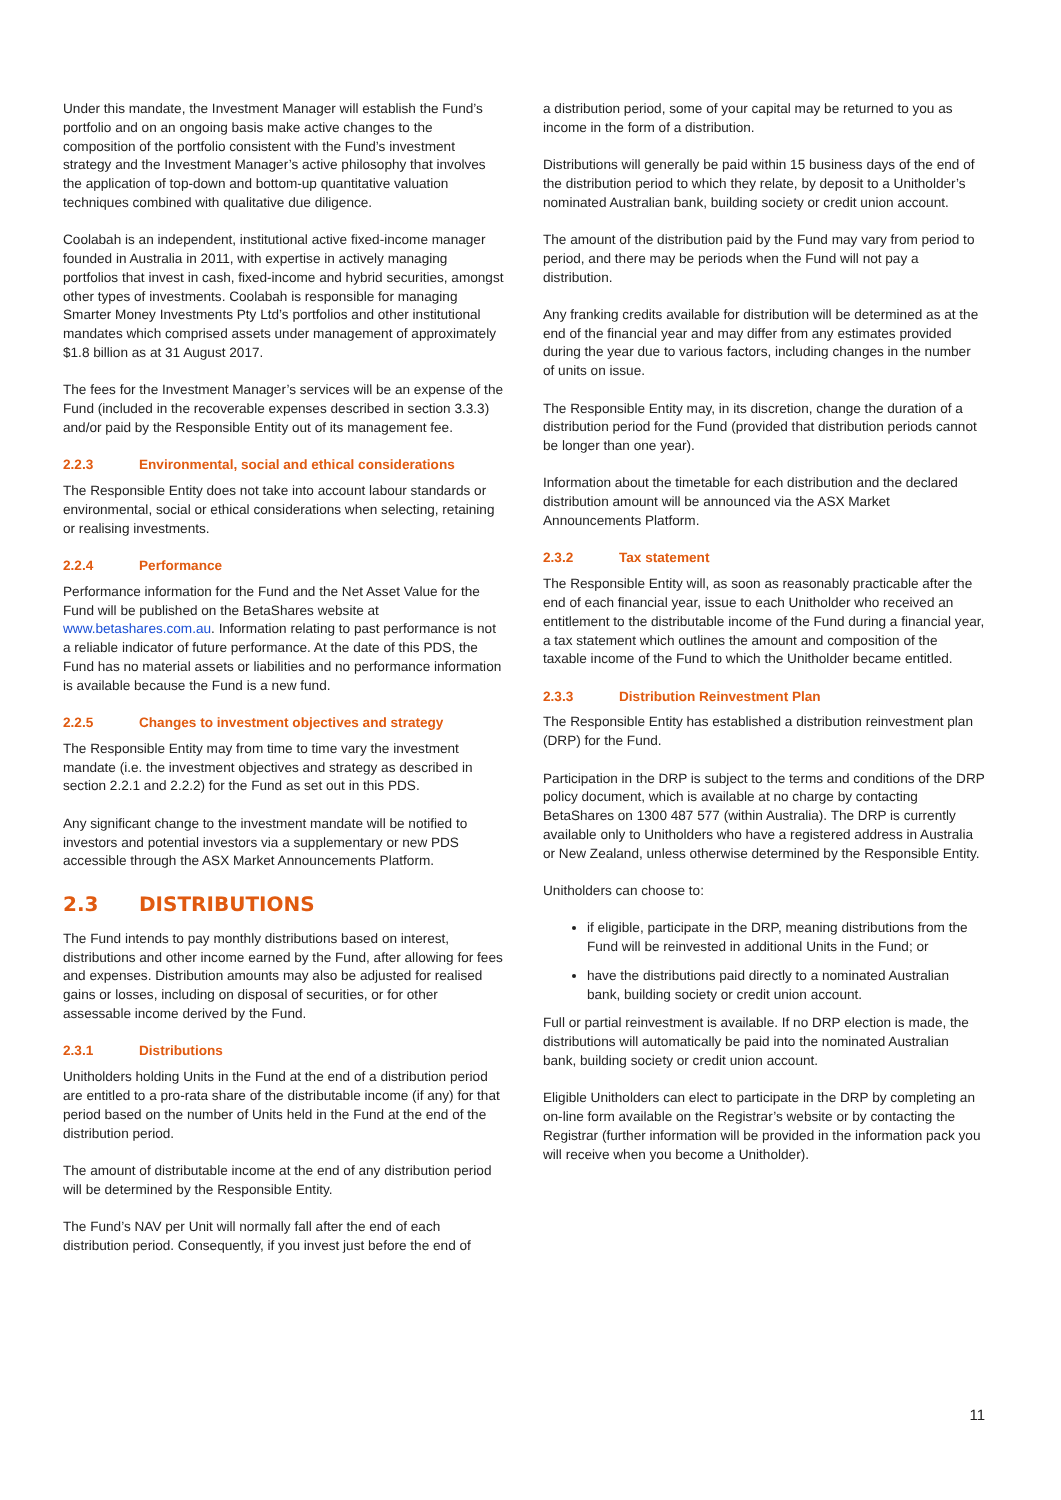Under this mandate, the Investment Manager will establish the Fund’s portfolio and on an ongoing basis make active changes to the composition of the portfolio consistent with the Fund’s investment strategy and the Investment Manager’s active philosophy that involves the application of top-down and bottom-up quantitative valuation techniques combined with qualitative due diligence.
Coolabah is an independent, institutional active fixed-income manager founded in Australia in 2011, with expertise in actively managing portfolios that invest in cash, fixed-income and hybrid securities, amongst other types of investments. Coolabah is responsible for managing Smarter Money Investments Pty Ltd’s portfolios and other institutional mandates which comprised assets under management of approximately $1.8 billion as at 31 August 2017.
The fees for the Investment Manager’s services will be an expense of the Fund (included in the recoverable expenses described in section 3.3.3) and/or paid by the Responsible Entity out of its management fee.
2.2.3 Environmental, social and ethical considerations
The Responsible Entity does not take into account labour standards or environmental, social or ethical considerations when selecting, retaining or realising investments.
2.2.4 Performance
Performance information for the Fund and the Net Asset Value for the Fund will be published on the BetaShares website at www.betashares.com.au. Information relating to past performance is not a reliable indicator of future performance. At the date of this PDS, the Fund has no material assets or liabilities and no performance information is available because the Fund is a new fund.
2.2.5 Changes to investment objectives and strategy
The Responsible Entity may from time to time vary the investment mandate (i.e. the investment objectives and strategy as described in section 2.2.1 and 2.2.2) for the Fund as set out in this PDS.
Any significant change to the investment mandate will be notified to investors and potential investors via a supplementary or new PDS accessible through the ASX Market Announcements Platform.
2.3 DISTRIBUTIONS
The Fund intends to pay monthly distributions based on interest, distributions and other income earned by the Fund, after allowing for fees and expenses. Distribution amounts may also be adjusted for realised gains or losses, including on disposal of securities, or for other assessable income derived by the Fund.
2.3.1 Distributions
Unitholders holding Units in the Fund at the end of a distribution period are entitled to a pro-rata share of the distributable income (if any) for that period based on the number of Units held in the Fund at the end of the distribution period.
The amount of distributable income at the end of any distribution period will be determined by the Responsible Entity.
The Fund’s NAV per Unit will normally fall after the end of each distribution period. Consequently, if you invest just before the end of
a distribution period, some of your capital may be returned to you as income in the form of a distribution.
Distributions will generally be paid within 15 business days of the end of the distribution period to which they relate, by deposit to a Unitholder’s nominated Australian bank, building society or credit union account.
The amount of the distribution paid by the Fund may vary from period to period, and there may be periods when the Fund will not pay a distribution.
Any franking credits available for distribution will be determined as at the end of the financial year and may differ from any estimates provided during the year due to various factors, including changes in the number of units on issue.
The Responsible Entity may, in its discretion, change the duration of a distribution period for the Fund (provided that distribution periods cannot be longer than one year).
Information about the timetable for each distribution and the declared distribution amount will be announced via the ASX Market Announcements Platform.
2.3.2 Tax statement
The Responsible Entity will, as soon as reasonably practicable after the end of each financial year, issue to each Unitholder who received an entitlement to the distributable income of the Fund during a financial year, a tax statement which outlines the amount and composition of the taxable income of the Fund to which the Unitholder became entitled.
2.3.3 Distribution Reinvestment Plan
The Responsible Entity has established a distribution reinvestment plan (DRP) for the Fund.
Participation in the DRP is subject to the terms and conditions of the DRP policy document, which is available at no charge by contacting BetaShares on 1300 487 577 (within Australia). The DRP is currently available only to Unitholders who have a registered address in Australia or New Zealand, unless otherwise determined by the Responsible Entity.
Unitholders can choose to:
if eligible, participate in the DRP, meaning distributions from the Fund will be reinvested in additional Units in the Fund; or
have the distributions paid directly to a nominated Australian bank, building society or credit union account.
Full or partial reinvestment is available. If no DRP election is made, the distributions will automatically be paid into the nominated Australian bank, building society or credit union account.
Eligible Unitholders can elect to participate in the DRP by completing an on-line form available on the Registrar’s website or by contacting the Registrar (further information will be provided in the information pack you will receive when you become a Unitholder).
11